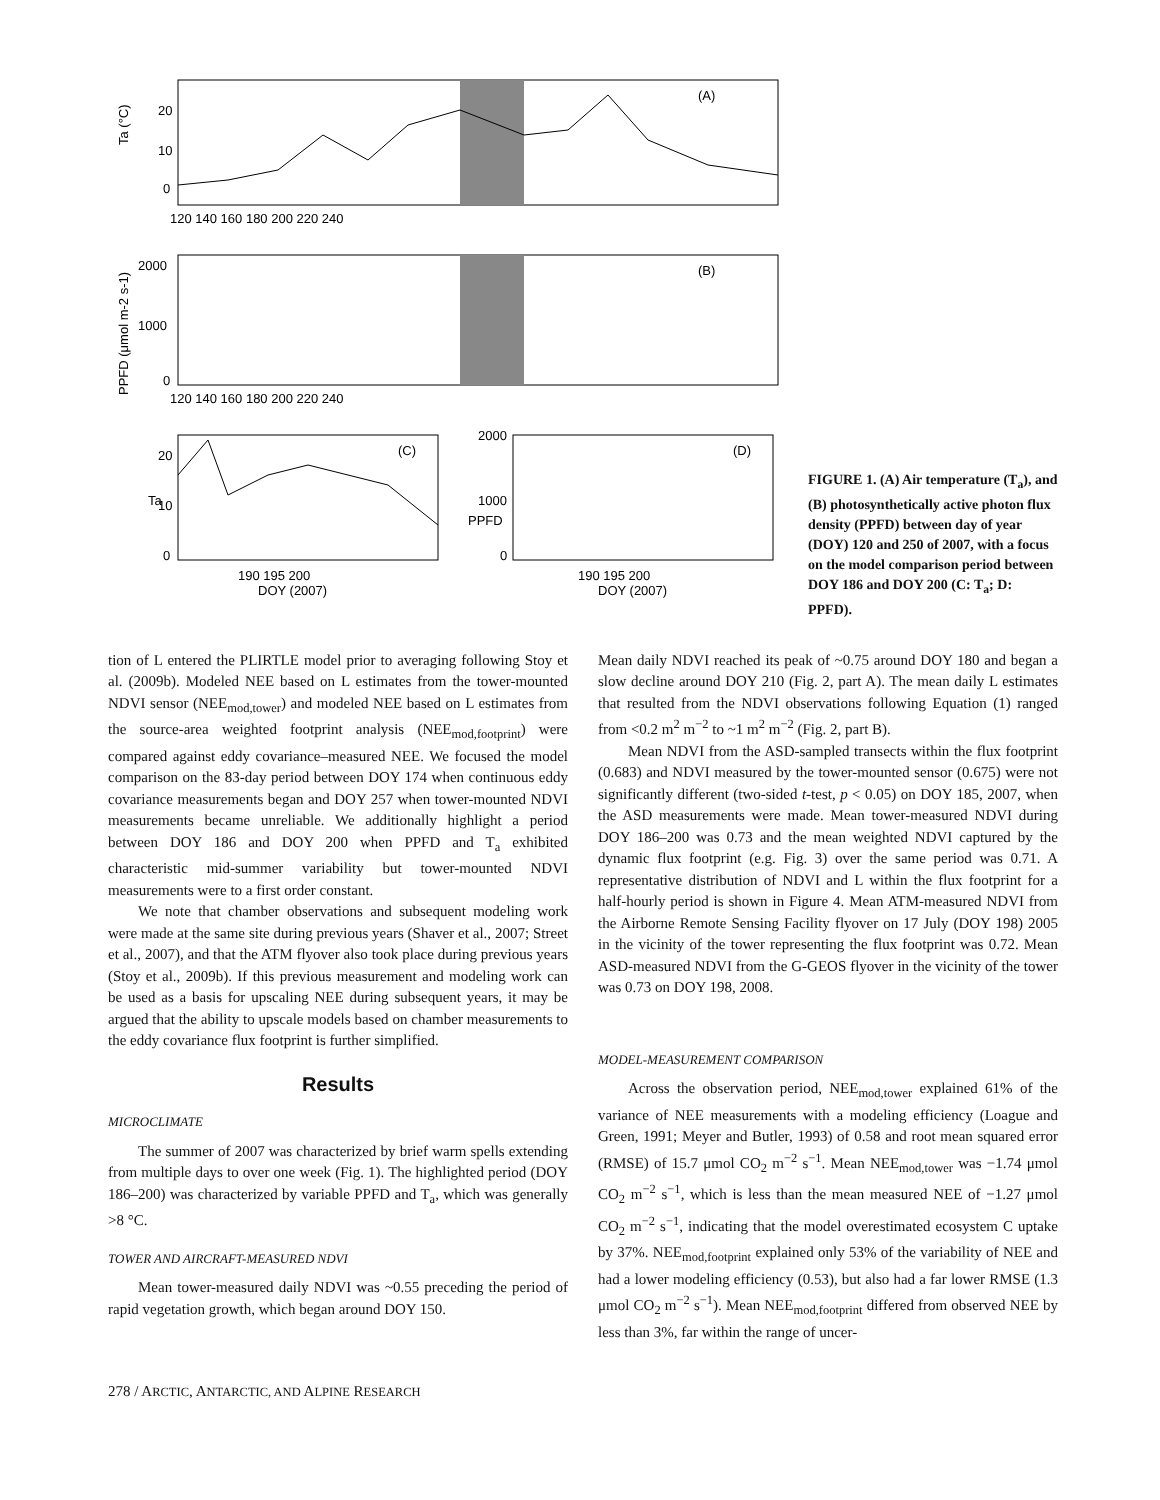(A)
20
10
0
Ta (°C)
120 140 160 180 200 220 240
(B)
2000
1000
0
PPFD (μmol m-2 s-1)
120 140 160 180 200 220 240
(C)
20
10
0
Ta
190 195 200
DOY (2007)
(D)
2000
1000
0
PPFD
190 195 200
DOY (2007)
FIGURE 1. (A) Air temperature (T<sub>a</sub>), and (B) photosynthetically active photon flux density (PPFD) between day of year (DOY) 120 and 250 of 2007, with a focus on the model comparison period between DOY 186 and DOY 200 (C: T<sub>a</sub>; D: PPFD).
tion of L entered the PLIRTLE model prior to averaging following Stoy et al. (2009b). Modeled NEE based on L estimates from the tower-mounted NDVI sensor (NEE<sub>mod,tower</sub>) and modeled NEE based on L estimates from the source-area weighted footprint analysis (NEE<sub>mod,footprint</sub>) were compared against eddy covariance–measured NEE. We focused the model comparison on the 83-day period between DOY 174 when continuous eddy covariance measurements began and DOY 257 when tower-mounted NDVI measurements became unreliable. We additionally highlight a period between DOY 186 and DOY 200 when PPFD and T<sub>a</sub> exhibited characteristic mid-summer variability but tower-mounted NDVI measurements were to a first order constant.
We note that chamber observations and subsequent modeling work were made at the same site during previous years (Shaver et al., 2007; Street et al., 2007), and that the ATM flyover also took place during previous years (Stoy et al., 2009b). If this previous measurement and modeling work can be used as a basis for upscaling NEE during subsequent years, it may be argued that the ability to upscale models based on chamber measurements to the eddy covariance flux footprint is further simplified.
Results
MICROCLIMATE
The summer of 2007 was characterized by brief warm spells extending from multiple days to over one week (Fig. 1). The highlighted period (DOY 186–200) was characterized by variable PPFD and T<sub>a</sub>, which was generally >8 °C.
TOWER AND AIRCRAFT-MEASURED NDVI
Mean tower-measured daily NDVI was ~0.55 preceding the period of rapid vegetation growth, which began around DOY 150.
Mean daily NDVI reached its peak of ~0.75 around DOY 180 and began a slow decline around DOY 210 (Fig. 2, part A). The mean daily L estimates that resulted from the NDVI observations following Equation (1) ranged from <0.2 m<sup>2</sup> m<sup>−2</sup> to ~1 m<sup>2</sup> m<sup>−2</sup> (Fig. 2, part B).
Mean NDVI from the ASD-sampled transects within the flux footprint (0.683) and NDVI measured by the tower-mounted sensor (0.675) were not significantly different (two-sided t-test, p < 0.05) on DOY 185, 2007, when the ASD measurements were made. Mean tower-measured NDVI during DOY 186–200 was 0.73 and the mean weighted NDVI captured by the dynamic flux footprint (e.g. Fig. 3) over the same period was 0.71. A representative distribution of NDVI and L within the flux footprint for a half-hourly period is shown in Figure 4. Mean ATM-measured NDVI from the Airborne Remote Sensing Facility flyover on 17 July (DOY 198) 2005 in the vicinity of the tower representing the flux footprint was 0.72. Mean ASD-measured NDVI from the G-GEOS flyover in the vicinity of the tower was 0.73 on DOY 198, 2008.
MODEL-MEASUREMENT COMPARISON
Across the observation period, NEE<sub>mod,tower</sub> explained 61% of the variance of NEE measurements with a modeling efficiency (Loague and Green, 1991; Meyer and Butler, 1993) of 0.58 and root mean squared error (RMSE) of 15.7 μmol CO<sub>2</sub> m<sup>−2</sup> s<sup>−1</sup>. Mean NEE<sub>mod,tower</sub> was −1.74 μmol CO<sub>2</sub> m<sup>−2</sup> s<sup>−1</sup>, which is less than the mean measured NEE of −1.27 μmol CO<sub>2</sub> m<sup>−2</sup> s<sup>−1</sup>, indicating that the model overestimated ecosystem C uptake by 37%. NEE<sub>mod,footprint</sub> explained only 53% of the variability of NEE and had a lower modeling efficiency (0.53), but also had a far lower RMSE (1.3 μmol CO<sub>2</sub> m<sup>−2</sup> s<sup>−1</sup>). Mean NEE<sub>mod,footprint</sub> differed from observed NEE by less than 3%, far within the range of uncer-
278 / ARCTIC, ANTARCTIC, AND ALPINE RESEARCH